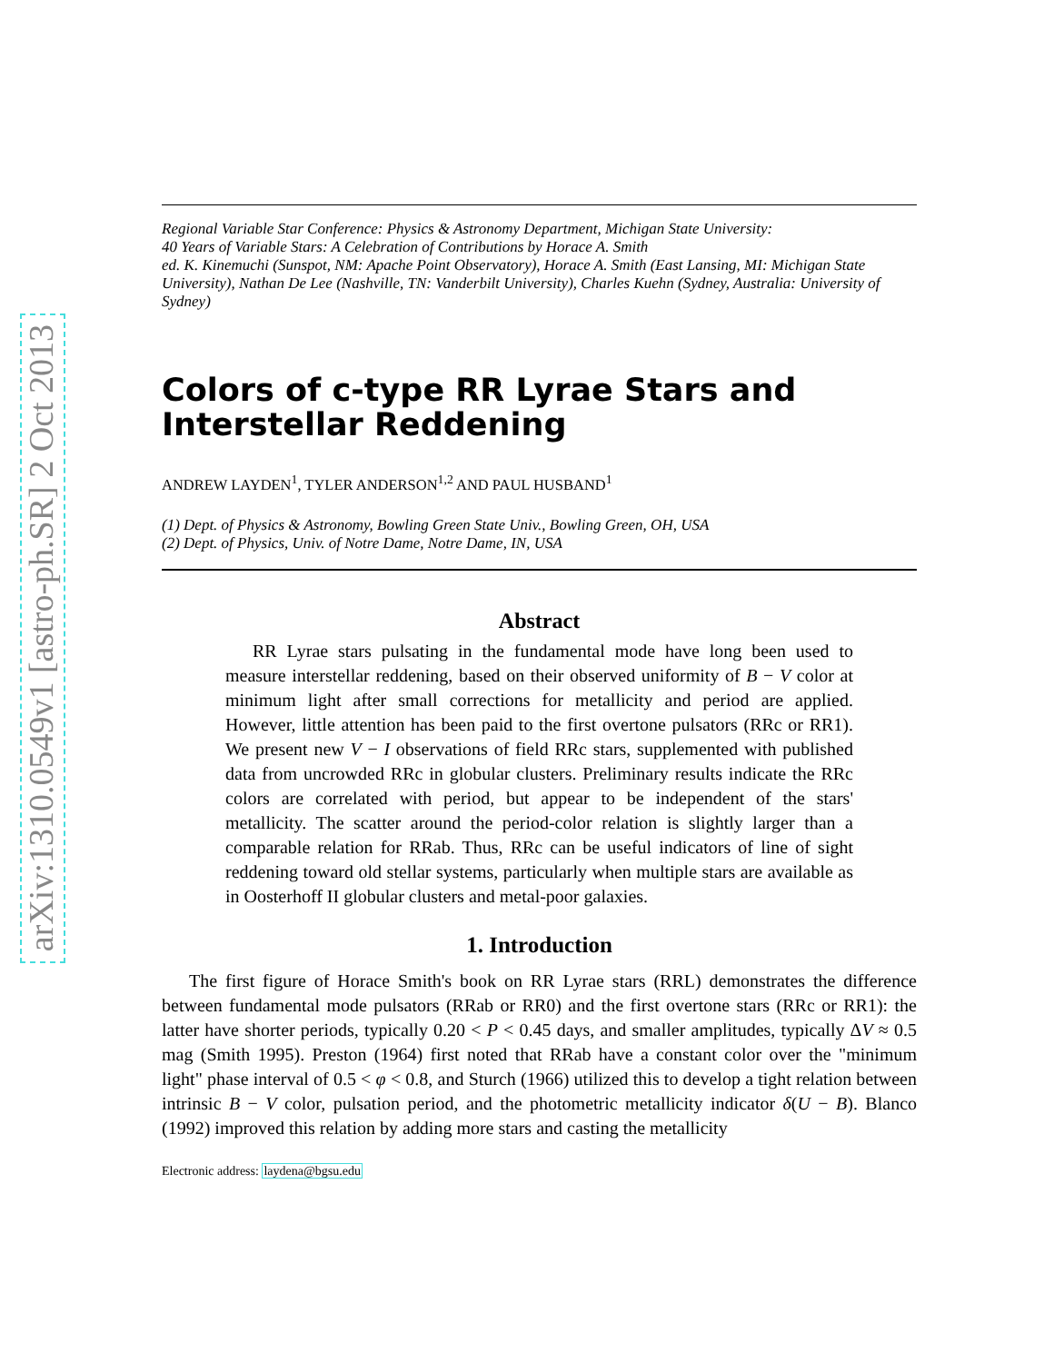arXiv:1310.0549v1 [astro-ph.SR] 2 Oct 2013
Regional Variable Star Conference: Physics & Astronomy Department, Michigan State University:
40 Years of Variable Stars: A Celebration of Contributions by Horace A. Smith
ed. K. Kinemuchi (Sunspot, NM: Apache Point Observatory), Horace A. Smith (East Lansing, MI: Michigan State University), Nathan De Lee (Nashville, TN: Vanderbilt University), Charles Kuehn (Sydney, Australia: University of Sydney)
Colors of c-type RR Lyrae Stars and Interstellar Reddening
ANDREW LAYDEN<sup>1</sup>, TYLER ANDERSON<sup>1,2</sup> AND PAUL HUSBAND<sup>1</sup>
(1) Dept. of Physics & Astronomy, Bowling Green State Univ., Bowling Green, OH, USA
(2) Dept. of Physics, Univ. of Notre Dame, Notre Dame, IN, USA
Abstract
RR Lyrae stars pulsating in the fundamental mode have long been used to measure interstellar reddening, based on their observed uniformity of B − V color at minimum light after small corrections for metallicity and period are applied. However, little attention has been paid to the first overtone pulsators (RRc or RR1). We present new V − I observations of field RRc stars, supplemented with published data from uncrowded RRc in globular clusters. Preliminary results indicate the RRc colors are correlated with period, but appear to be independent of the stars' metallicity. The scatter around the period-color relation is slightly larger than a comparable relation for RRab. Thus, RRc can be useful indicators of line of sight reddening toward old stellar systems, particularly when multiple stars are available as in Oosterhoff II globular clusters and metal-poor galaxies.
1. Introduction
The first figure of Horace Smith's book on RR Lyrae stars (RRL) demonstrates the difference between fundamental mode pulsators (RRab or RR0) and the first overtone stars (RRc or RR1): the latter have shorter periods, typically 0.20 < P < 0.45 days, and smaller amplitudes, typically ΔV ≈ 0.5 mag (Smith 1995). Preston (1964) first noted that RRab have a constant color over the "minimum light" phase interval of 0.5 < φ < 0.8, and Sturch (1966) utilized this to develop a tight relation between intrinsic B − V color, pulsation period, and the photometric metallicity indicator δ(U − B). Blanco (1992) improved this relation by adding more stars and casting the metallicity
Electronic address: laydena@bgsu.edu